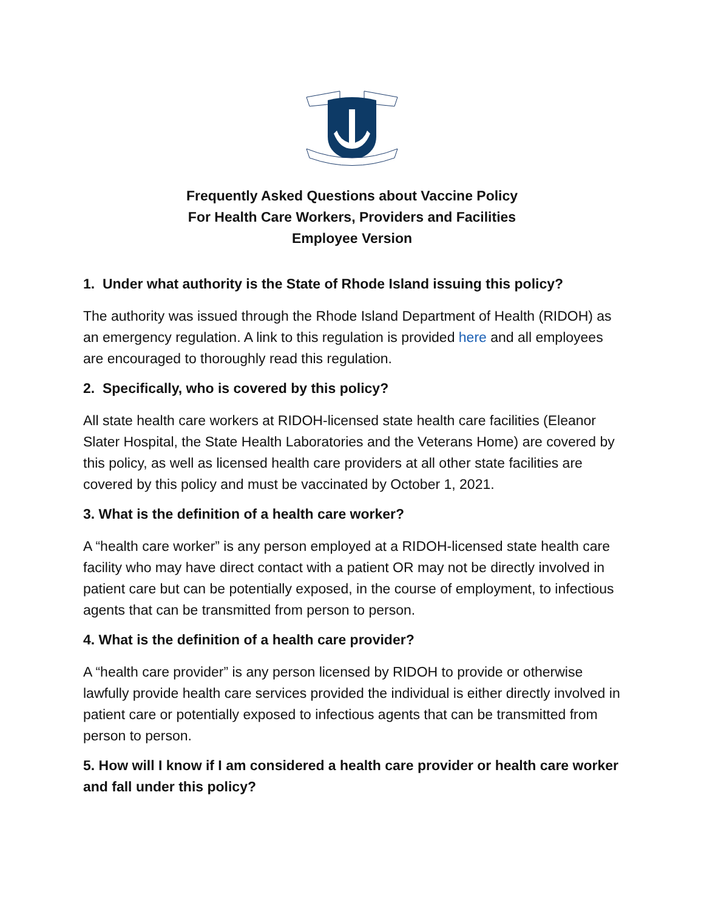Frequently Asked Questions about Vaccine Policy
For Health Care Workers, Providers and Facilities
Employee Version
1. Under what authority is the State of Rhode Island issuing this policy?
The authority was issued through the Rhode Island Department of Health (RIDOH) as an emergency regulation. A link to this regulation is provided here and all employees are encouraged to thoroughly read this regulation.
2. Specifically, who is covered by this policy?
All state health care workers at RIDOH-licensed state health care facilities (Eleanor Slater Hospital, the State Health Laboratories and the Veterans Home) are covered by this policy, as well as licensed health care providers at all other state facilities are covered by this policy and must be vaccinated by October 1, 2021.
3. What is the definition of a health care worker?
A “health care worker” is any person employed at a RIDOH-licensed state health care facility who may have direct contact with a patient OR may not be directly involved in patient care but can be potentially exposed, in the course of employment, to infectious agents that can be transmitted from person to person.
4. What is the definition of a health care provider?
A “health care provider” is any person licensed by RIDOH to provide or otherwise lawfully provide health care services provided the individual is either directly involved in patient care or potentially exposed to infectious agents that can be transmitted from person to person.
5. How will I know if I am considered a health care provider or health care worker and fall under this policy?